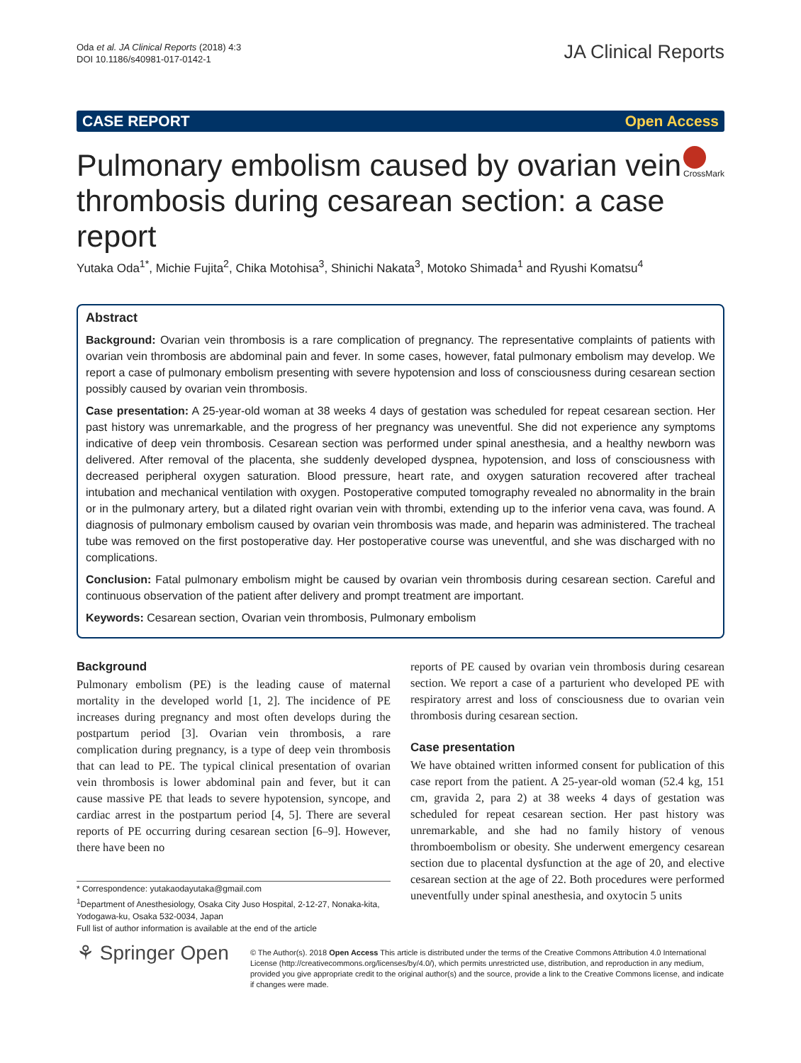Oda et al. JA Clinical Reports (2018) 4:3
DOI 10.1186/s40981-017-0142-1
JA Clinical Reports
CASE REPORT Open Access
Pulmonary embolism caused by ovarian vein thrombosis during cesarean section: a case report
CrossMark
Yutaka Oda<sup>1*</sup>, Michie Fujita<sup>2</sup>, Chika Motohisa<sup>3</sup>, Shinichi Nakata<sup>3</sup>, Motoko Shimada<sup>1</sup> and Ryushi Komatsu<sup>4</sup>
Abstract
Background: Ovarian vein thrombosis is a rare complication of pregnancy. The representative complaints of patients with ovarian vein thrombosis are abdominal pain and fever. In some cases, however, fatal pulmonary embolism may develop. We report a case of pulmonary embolism presenting with severe hypotension and loss of consciousness during cesarean section possibly caused by ovarian vein thrombosis.
Case presentation: A 25-year-old woman at 38 weeks 4 days of gestation was scheduled for repeat cesarean section. Her past history was unremarkable, and the progress of her pregnancy was uneventful. She did not experience any symptoms indicative of deep vein thrombosis. Cesarean section was performed under spinal anesthesia, and a healthy newborn was delivered. After removal of the placenta, she suddenly developed dyspnea, hypotension, and loss of consciousness with decreased peripheral oxygen saturation. Blood pressure, heart rate, and oxygen saturation recovered after tracheal intubation and mechanical ventilation with oxygen. Postoperative computed tomography revealed no abnormality in the brain or in the pulmonary artery, but a dilated right ovarian vein with thrombi, extending up to the inferior vena cava, was found. A diagnosis of pulmonary embolism caused by ovarian vein thrombosis was made, and heparin was administered. The tracheal tube was removed on the first postoperative day. Her postoperative course was uneventful, and she was discharged with no complications.
Conclusion: Fatal pulmonary embolism might be caused by ovarian vein thrombosis during cesarean section. Careful and continuous observation of the patient after delivery and prompt treatment are important.
Keywords: Cesarean section, Ovarian vein thrombosis, Pulmonary embolism
Background
Pulmonary embolism (PE) is the leading cause of maternal mortality in the developed world [1, 2]. The incidence of PE increases during pregnancy and most often develops during the postpartum period [3]. Ovarian vein thrombosis, a rare complication during pregnancy, is a type of deep vein thrombosis that can lead to PE. The typical clinical presentation of ovarian vein thrombosis is lower abdominal pain and fever, but it can cause massive PE that leads to severe hypotension, syncope, and cardiac arrest in the postpartum period [4, 5]. There are several reports of PE occurring during cesarean section [6–9]. However, there have been no
* Correspondence: yutakaodayutaka@gmail.com
<sup>1</sup> Department of Anesthesiology, Osaka City Juso Hospital, 2-12-27, Nonaka-kita, Yodogawa-ku, Osaka 532-0034, Japan
Full list of author information is available at the end of the article
reports of PE caused by ovarian vein thrombosis during cesarean section. We report a case of a parturient who developed PE with respiratory arrest and loss of consciousness due to ovarian vein thrombosis during cesarean section.
Case presentation
We have obtained written informed consent for publication of this case report from the patient. A 25-year-old woman (52.4 kg, 151 cm, gravida 2, para 2) at 38 weeks 4 days of gestation was scheduled for repeat cesarean section. Her past history was unremarkable, and she had no family history of venous thromboembolism or obesity. She underwent emergency cesarean section due to placental dysfunction at the age of 20, and elective cesarean section at the age of 22. Both procedures were performed uneventfully under spinal anesthesia, and oxytocin 5 units
⚘ Springer Open
© The Author(s). 2018 Open Access This article is distributed under the terms of the Creative Commons Attribution 4.0 International License (http://creativecommons.org/licenses/by/4.0/), which permits unrestricted use, distribution, and reproduction in any medium, provided you give appropriate credit to the original author(s) and the source, provide a link to the Creative Commons license, and indicate if changes were made.